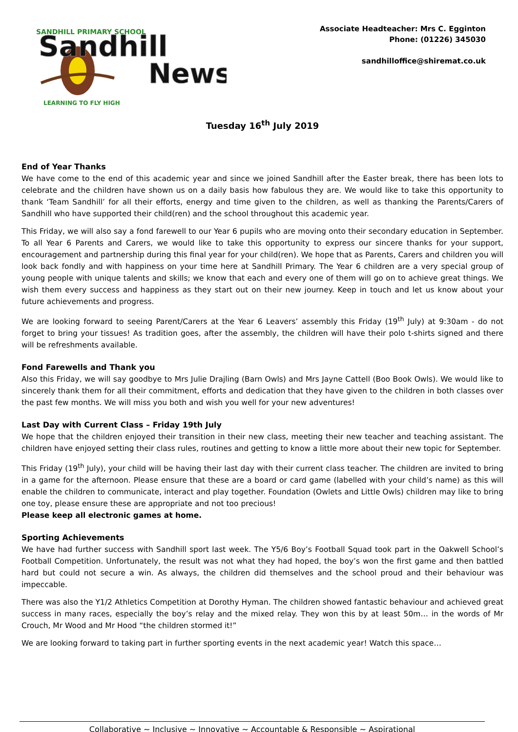SANDHILL PRIMARY SCHOOL
LEARNING TO FLY HIGH
Sandhill
News
Associate Headteacher: Mrs C. Egginton
Phone: (01226) 345030
sandhilloffice@shiremat.co.uk
Tuesday 16<sup>th</sup> July 2019
End of Year Thanks
We have come to the end of this academic year and since we joined Sandhill after the Easter break, there has been lots to celebrate and the children have shown us on a daily basis how fabulous they are. We would like to take this opportunity to thank ‘Team Sandhill’ for all their efforts, energy and time given to the children, as well as thanking the Parents/Carers of Sandhill who have supported their child(ren) and the school throughout this academic year.
This Friday, we will also say a fond farewell to our Year 6 pupils who are moving onto their secondary education in September. To all Year 6 Parents and Carers, we would like to take this opportunity to express our sincere thanks for your support, encouragement and partnership during this final year for your child(ren). We hope that as Parents, Carers and children you will look back fondly and with happiness on your time here at Sandhill Primary. The Year 6 children are a very special group of young people with unique talents and skills; we know that each and every one of them will go on to achieve great things. We wish them every success and happiness as they start out on their new journey. Keep in touch and let us know about your future achievements and progress.
We are looking forward to seeing Parent/Carers at the Year 6 Leavers’ assembly this Friday (19<sup>th</sup> July) at 9:30am - do not forget to bring your tissues! As tradition goes, after the assembly, the children will have their polo t-shirts signed and there will be refreshments available.
Fond Farewells and Thank you
Also this Friday, we will say goodbye to Mrs Julie Drajling (Barn Owls) and Mrs Jayne Cattell (Boo Book Owls). We would like to sincerely thank them for all their commitment, efforts and dedication that they have given to the children in both classes over the past few months. We will miss you both and wish you well for your new adventures!
Last Day with Current Class – Friday 19th July
We hope that the children enjoyed their transition in their new class, meeting their new teacher and teaching assistant. The children have enjoyed setting their class rules, routines and getting to know a little more about their new topic for September.
This Friday (19<sup>th</sup> July), your child will be having their last day with their current class teacher. The children are invited to bring in a game for the afternoon. Please ensure that these are a board or card game (labelled with your child’s name) as this will enable the children to communicate, interact and play together. Foundation (Owlets and Little Owls) children may like to bring one toy, please ensure these are appropriate and not too precious!
Please keep all electronic games at home.
Sporting Achievements
We have had further success with Sandhill sport last week. The Y5/6 Boy’s Football Squad took part in the Oakwell School’s Football Competition. Unfortunately, the result was not what they had hoped, the boy’s won the first game and then battled hard but could not secure a win. As always, the children did themselves and the school proud and their behaviour was impeccable.
There was also the Y1/2 Athletics Competition at Dorothy Hyman. The children showed fantastic behaviour and achieved great success in many races, especially the boy’s relay and the mixed relay. They won this by at least 50m… in the words of Mr Crouch, Mr Wood and Mr Hood “the children stormed it!”
We are looking forward to taking part in further sporting events in the next academic year! Watch this space…
Collaborative ~ Inclusive ~ Innovative ~ Accountable & Responsible ~ Aspirational